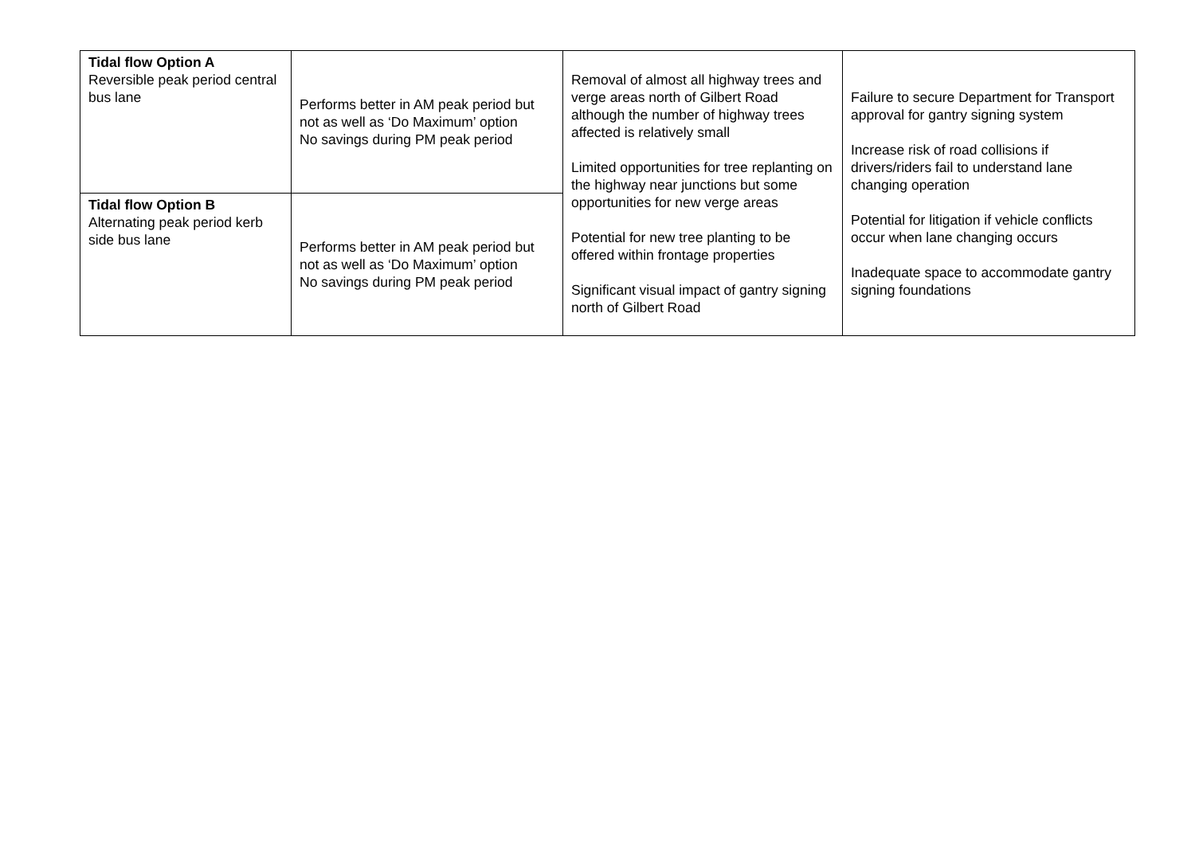| Tidal flow Option A Reversible peak period central bus lane | Performs better in AM peak period but not as well as ‘Do Maximum’ option No savings during PM peak period | Removal of almost all highway trees and verge areas north of Gilbert Road although the number of highway trees affected is relatively small Limited opportunities for tree replanting on the highway near junctions but some opportunities for new verge areas Potential for new tree planting to be offered within frontage properties Significant visual impact of gantry signing north of Gilbert Road | Failure to secure Department for Transport approval for gantry signing system Increase risk of road collisions if drivers/riders fail to understand lane changing operation Potential for litigation if vehicle conflicts occur when lane changing occurs Inadequate space to accommodate gantry signing foundations |
| Tidal flow Option B Alternating peak period kerb side bus lane | Performs better in AM peak period but not as well as ‘Do Maximum’ option No savings during PM peak period | | |